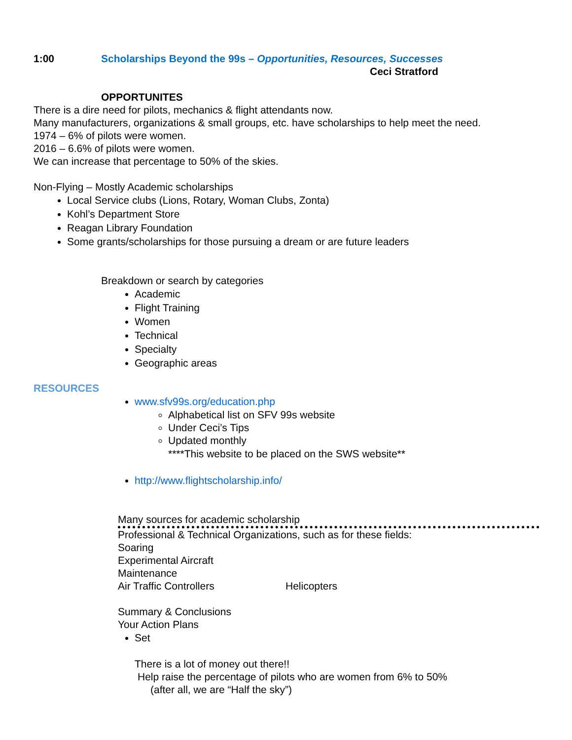1:00 Scholarships Beyond the 99s – Opportunities, Resources, Successes
Ceci Stratford
OPPORTUNITES
There is a dire need for pilots, mechanics & flight attendants now.
Many manufacturers, organizations & small groups, etc. have scholarships to help meet the need.
1974 – 6% of pilots were women.
2016 – 6.6% of pilots were women.
We can increase that percentage to 50% of the skies.
Non-Flying – Mostly Academic scholarships
Local Service clubs (Lions, Rotary, Woman Clubs, Zonta)
Kohl’s Department Store
Reagan Library Foundation
Some grants/scholarships for those pursuing a dream or are future leaders
Breakdown or search by categories
Academic
Flight Training
Women
Technical
Specialty
Geographic areas
RESOURCES
www.sfv99s.org/education.php
Alphabetical list on SFV 99s website
Under Ceci’s Tips
Updated monthly
****This website to be placed on the SWS website**
http://www.flightscholarship.info/
Many sources for academic scholarship
Professional & Technical Organizations, such as for these fields:
Soaring
Experimental Aircraft
Maintenance
Air Traffic Controllers Helicopters
Summary & Conclusions
Your Action Plans
Set
There is a lot of money out there!!
Help raise the percentage of pilots who are women from 6% to 50%
(after all, we are “Half the sky”)